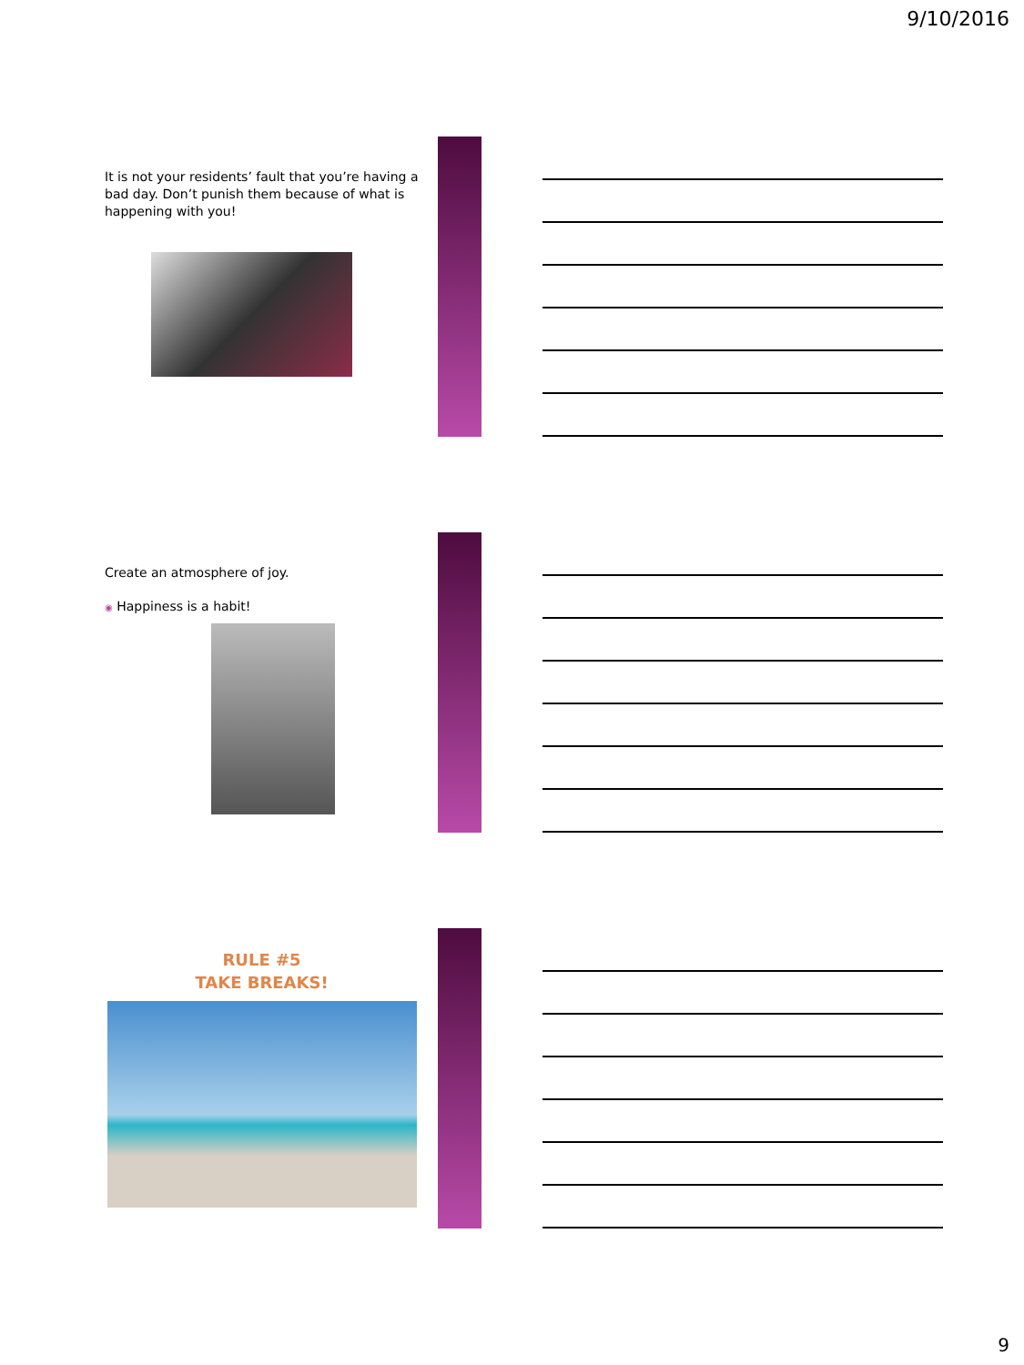9/10/2016
It is not your residents’ fault that you’re having a bad day. Don’t punish them because of what is happening with you!
Create an atmosphere of joy.
◉ Happiness is a habit!
RULE #5
TAKE BREAKS!
9